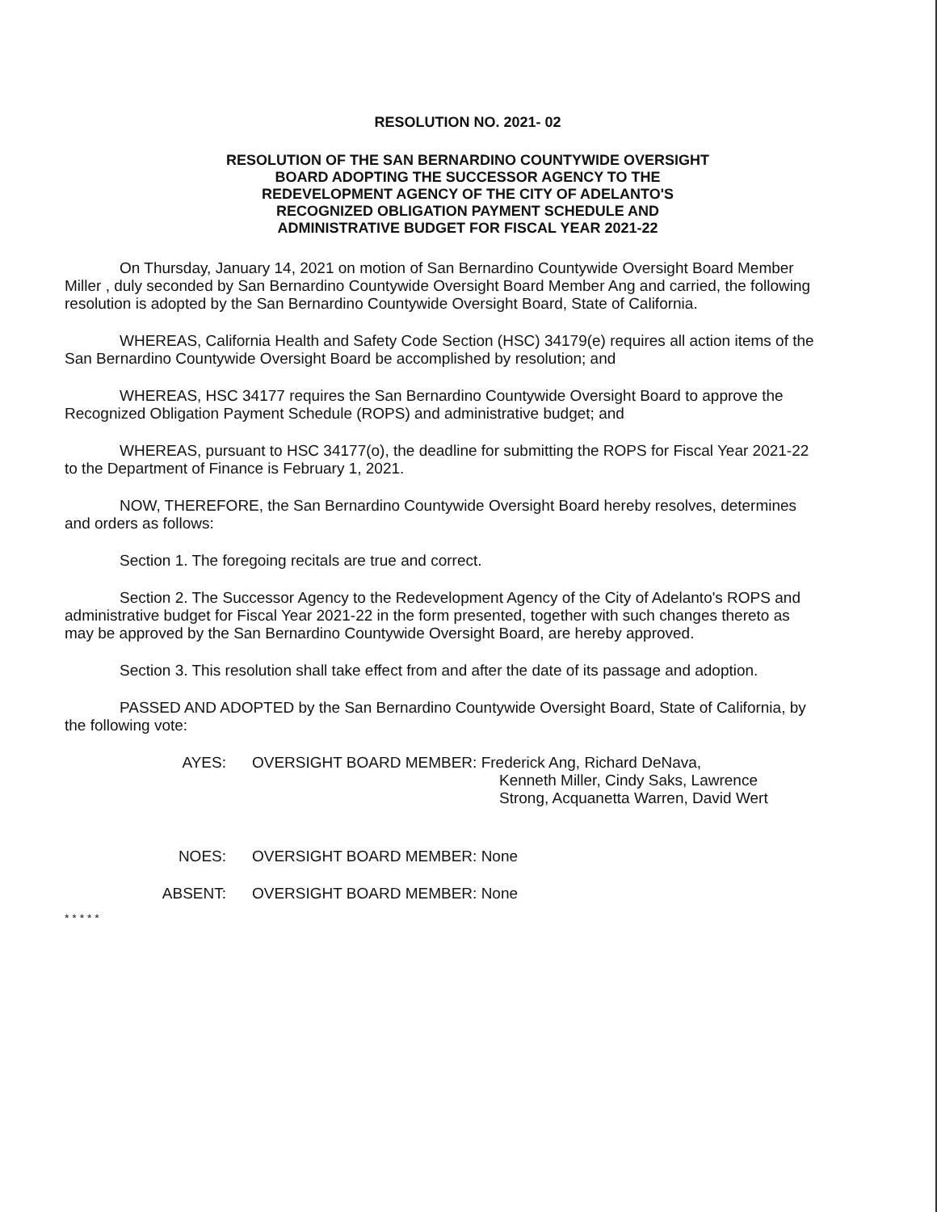RESOLUTION NO. 2021- 02
RESOLUTION OF THE SAN BERNARDINO COUNTYWIDE OVERSIGHT
BOARD ADOPTING THE SUCCESSOR AGENCY TO THE
REDEVELOPMENT AGENCY OF THE CITY OF ADELANTO'S
RECOGNIZED OBLIGATION PAYMENT SCHEDULE AND
ADMINISTRATIVE BUDGET FOR FISCAL YEAR 2021-22
On Thursday, January 14, 2021 on motion of San Bernardino Countywide Oversight Board Member Miller , duly seconded by San Bernardino Countywide Oversight Board Member Ang and carried, the following resolution is adopted by the San Bernardino Countywide Oversight Board, State of California.
WHEREAS, California Health and Safety Code Section (HSC) 34179(e) requires all action items of the San Bernardino Countywide Oversight Board be accomplished by resolution; and
WHEREAS, HSC 34177 requires the San Bernardino Countywide Oversight Board to approve the Recognized Obligation Payment Schedule (ROPS) and administrative budget; and
WHEREAS, pursuant to HSC 34177(o), the deadline for submitting the ROPS for Fiscal Year 2021-22 to the Department of Finance is February 1, 2021.
NOW, THEREFORE, the San Bernardino Countywide Oversight Board hereby resolves, determines and orders as follows:
Section 1. The foregoing recitals are true and correct.
Section 2. The Successor Agency to the Redevelopment Agency of the City of Adelanto's ROPS and administrative budget for Fiscal Year 2021-22 in the form presented, together with such changes thereto as may be approved by the San Bernardino Countywide Oversight Board, are hereby approved.
Section 3. This resolution shall take effect from and after the date of its passage and adoption.
PASSED AND ADOPTED by the San Bernardino Countywide Oversight Board, State of California, by the following vote:
AYES: OVERSIGHT BOARD MEMBER: Frederick Ang, Richard DeNava,
Kenneth Miller, Cindy Saks, Lawrence
Strong, Acquanetta Warren, David Wert
NOES: OVERSIGHT BOARD MEMBER: None
ABSENT: OVERSIGHT BOARD MEMBER: None
* * * * *